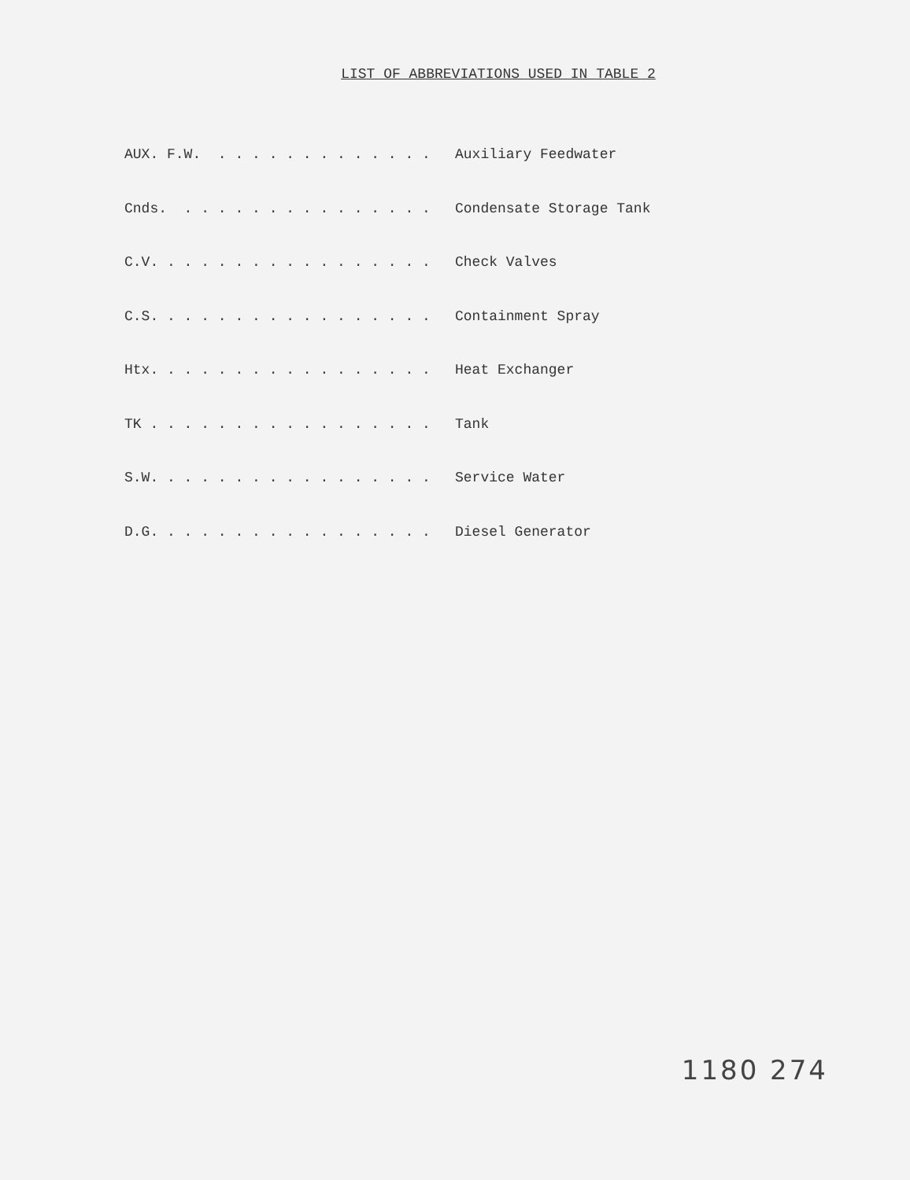LIST OF ABBREVIATIONS USED IN TABLE 2
AUX. F.W. . . . . . . . . . . . . . Auxiliary Feedwater
Cnds. . . . . . . . . . . . . . . . Condensate Storage Tank
C.V. . . . . . . . . . . . . . . . . Check Valves
C.S. . . . . . . . . . . . . . . . . Containment Spray
Htx. . . . . . . . . . . . . . . . . Heat Exchanger
TK . . . . . . . . . . . . . . . . . Tank
S.W. . . . . . . . . . . . . . . . . Service Water
D.G. . . . . . . . . . . . . . . . . Diesel Generator
1180 274